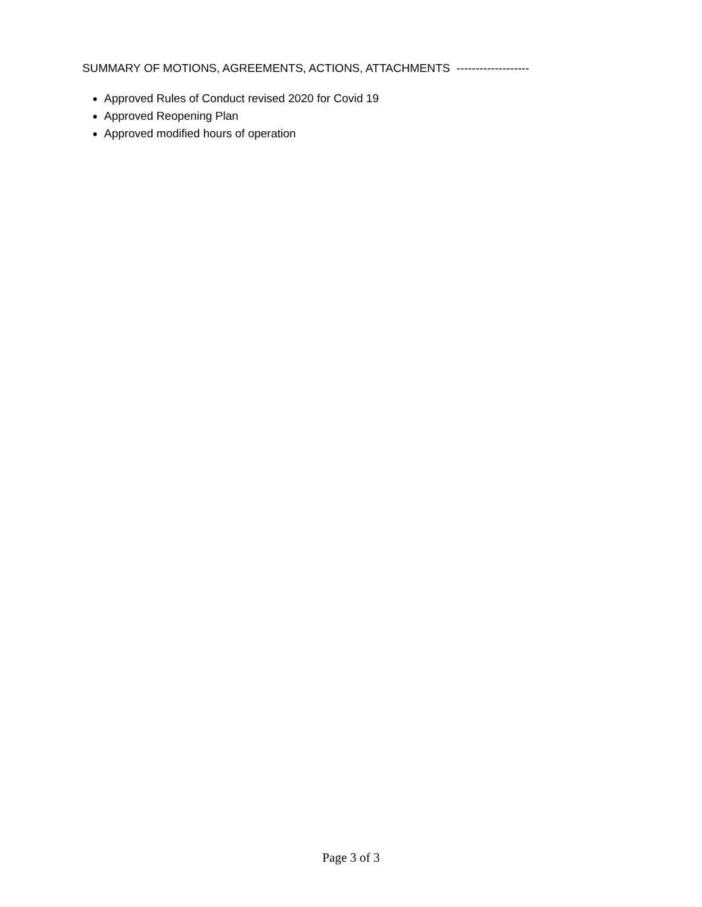SUMMARY OF MOTIONS, AGREEMENTS, ACTIONS, ATTACHMENTS -------------------
Approved Rules of Conduct revised 2020 for Covid 19
Approved Reopening Plan
Approved modified hours of operation
Page 3 of 3